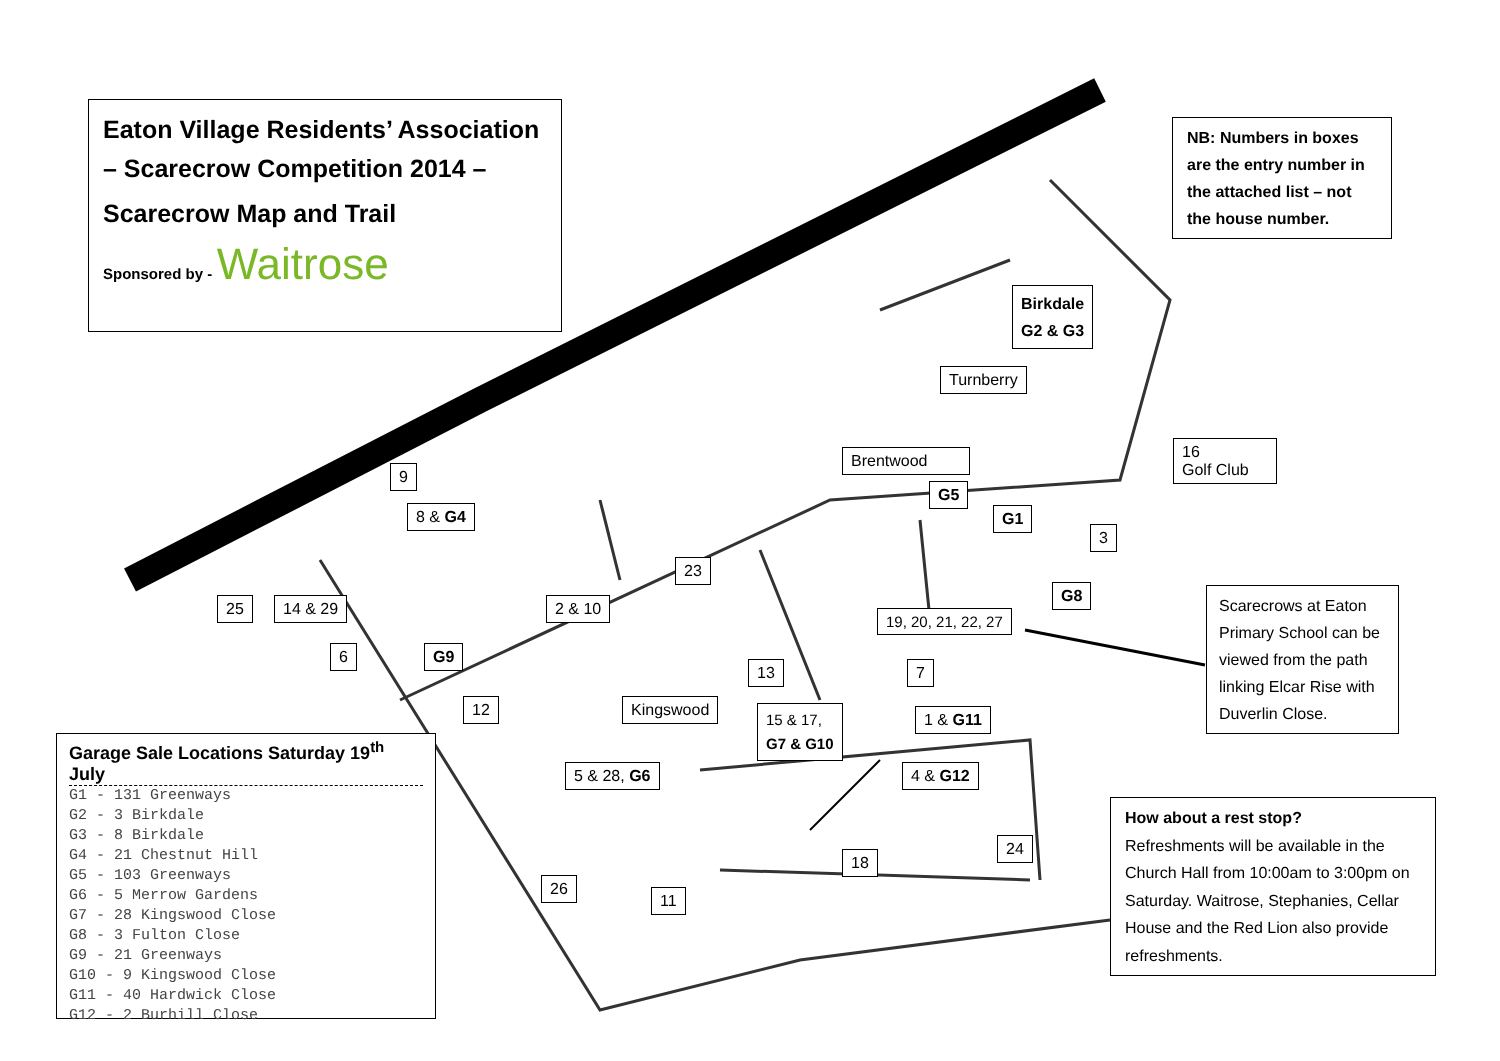Eaton Village Residents’ Association – Scarecrow Competition 2014 –
Scarecrow Map and Trail
Sponsored by - Waitrose
NB: Numbers in boxes are the entry number in the attached list – not the house number.
Birkdale
G2 & G3
Turnberry
Brentwood
16
Golf Club
G5
G1
3
9
8 & G4
23
G8
Scarecrows at Eaton Primary School can be viewed from the path linking Elcar Rise with Duverlin Close.
25 14 & 29 2 & 10
19, 20, 21, 22, 27
6 G9
13 7
12 Kingswood
15 & 17,
G7 & G10
1 & G11
Garage Sale Locations Saturday 19<sup>th</sup> July
G1 - 131 Greenways
G2 - 3 Birkdale
G3 - 8 Birkdale
G4 - 21 Chestnut Hill
G5 - 103 Greenways
G6 - 5 Merrow Gardens
G7 - 28 Kingswood Close
G8 - 3 Fulton Close
G9 - 21 Greenways
G10 - 9 Kingswood Close
G11 - 40 Hardwick Close
G12 - 2 Burhill Close
5 & 28, G6 4 & G12
How about a rest stop?
Refreshments will be available in the Church Hall from 10:00am to 3:00pm on Saturday. Waitrose, Stephanies, Cellar House and the Red Lion also provide refreshments.
24
18
26
11